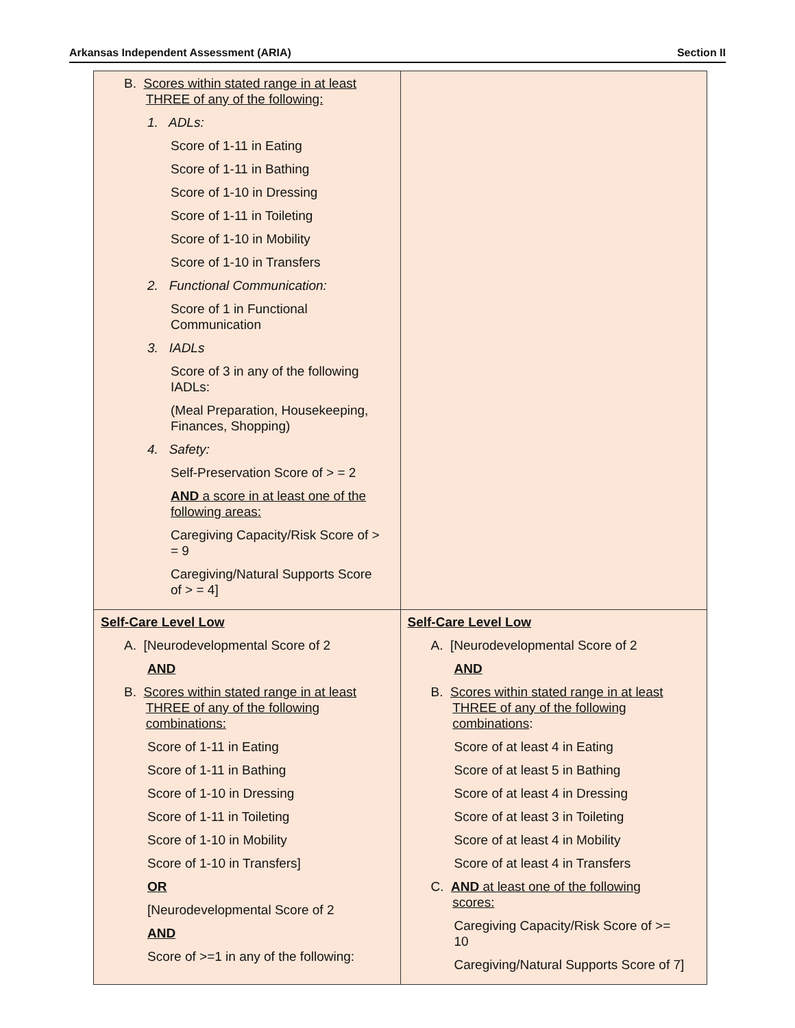Arkansas Independent Assessment (ARIA) Section II
| B. Scores within stated range in at least THREE of any of the following: 1. ADLs: Score of 1-11 in Eating Score of 1-11 in Bathing Score of 1-10 in Dressing Score of 1-11 in Toileting Score of 1-10 in Mobility Score of 1-10 in Transfers 2. Functional Communication: Score of 1 in Functional Communication 3. IADLs Score of 3 in any of the following IADLs: (Meal Preparation, Housekeeping, Finances, Shopping) 4. Safety: Self-Preservation Score of > = 2 AND a score in at least one of the following areas: Caregiving Capacity/Risk Score of > = 9 Caregiving/Natural Supports Score of > = 4] | |
| Self-Care Level Low A. [Neurodevelopmental Score of 2 AND B. Scores within stated range in at least THREE of any of the following combinations: Score of 1-11 in Eating Score of 1-11 in Bathing Score of 1-10 in Dressing Score of 1-11 in Toileting Score of 1-10 in Mobility Score of 1-10 in Transfers] OR [Neurodevelopmental Score of 2 AND Score of >=1 in any of the following: | Self-Care Level Low A. [Neurodevelopmental Score of 2 AND B. Scores within stated range in at least THREE of any of the following combinations : Score of at least 4 in Eating Score of at least 5 in Bathing Score of at least 4 in Dressing Score of at least 3 in Toileting Score of at least 4 in Mobility Score of at least 4 in Transfers C. AND at least one of the following scores: Caregiving Capacity/Risk Score of >= 10 Caregiving/Natural Supports Score of 7] |